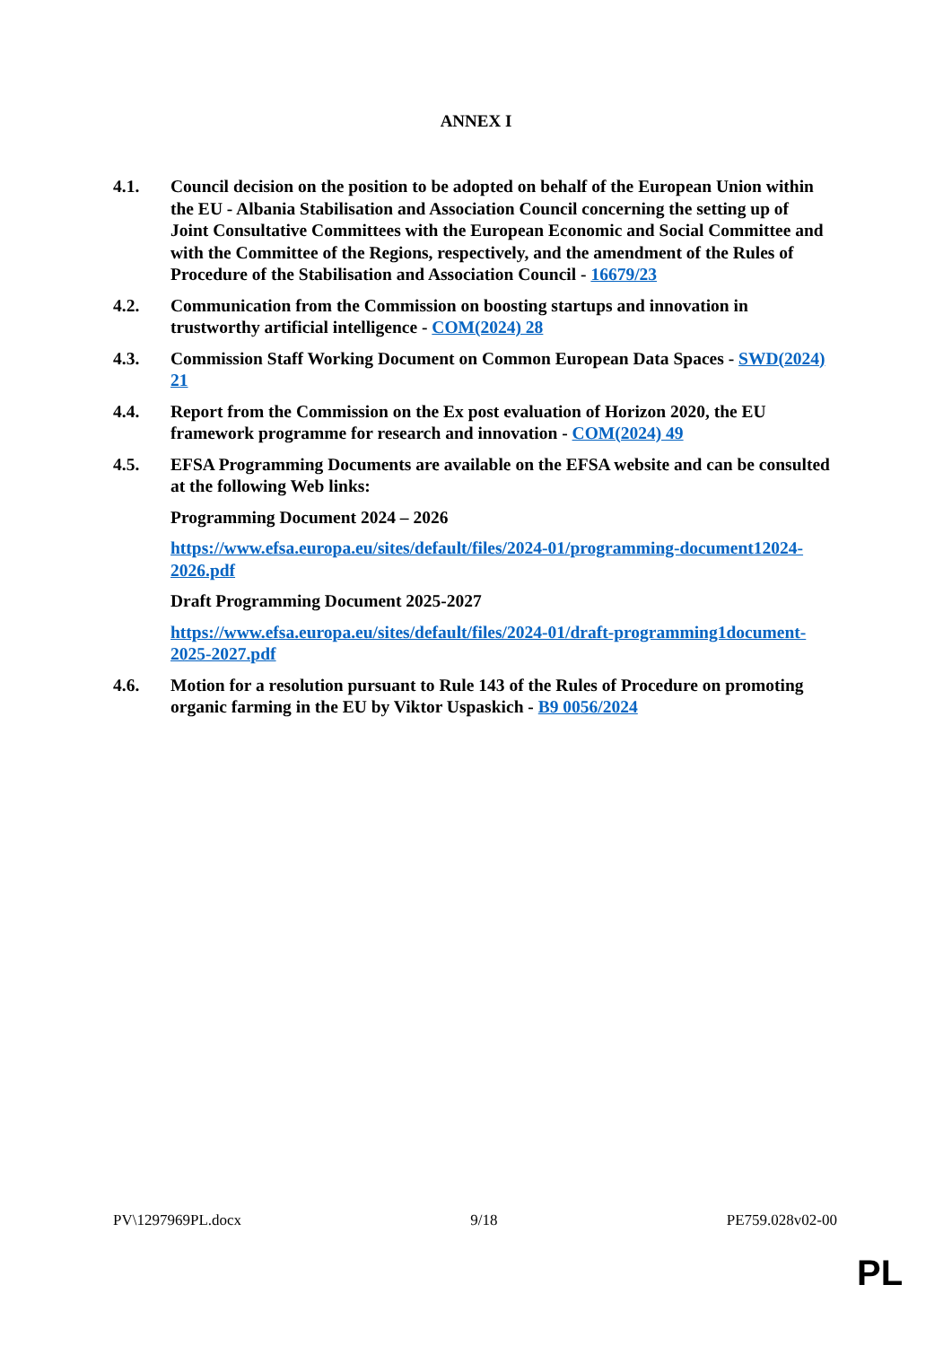ANNEX I
4.1. Council decision on the position to be adopted on behalf of the European Union within the EU - Albania Stabilisation and Association Council concerning the setting up of Joint Consultative Committees with the European Economic and Social Committee and with the Committee of the Regions, respectively, and the amendment of the Rules of Procedure of the Stabilisation and Association Council - 16679/23
4.2. Communication from the Commission on boosting startups and innovation in trustworthy artificial intelligence - COM(2024) 28
4.3. Commission Staff Working Document on Common European Data Spaces - SWD(2024) 21
4.4. Report from the Commission on the Ex post evaluation of Horizon 2020, the EU framework programme for research and innovation - COM(2024) 49
4.5. EFSA Programming Documents are available on the EFSA website and can be consulted at the following Web links:
Programming Document 2024 – 2026
https://www.efsa.europa.eu/sites/default/files/2024-01/programming-document12024-2026.pdf
Draft Programming Document 2025-2027
https://www.efsa.europa.eu/sites/default/files/2024-01/draft-programming1document-2025-2027.pdf
4.6. Motion for a resolution pursuant to Rule 143 of the Rules of Procedure on promoting organic farming in the EU by Viktor Uspaskich - B9 0056/2024
PV\1297969PL.docx 9/18 PE759.028v02-00
PL